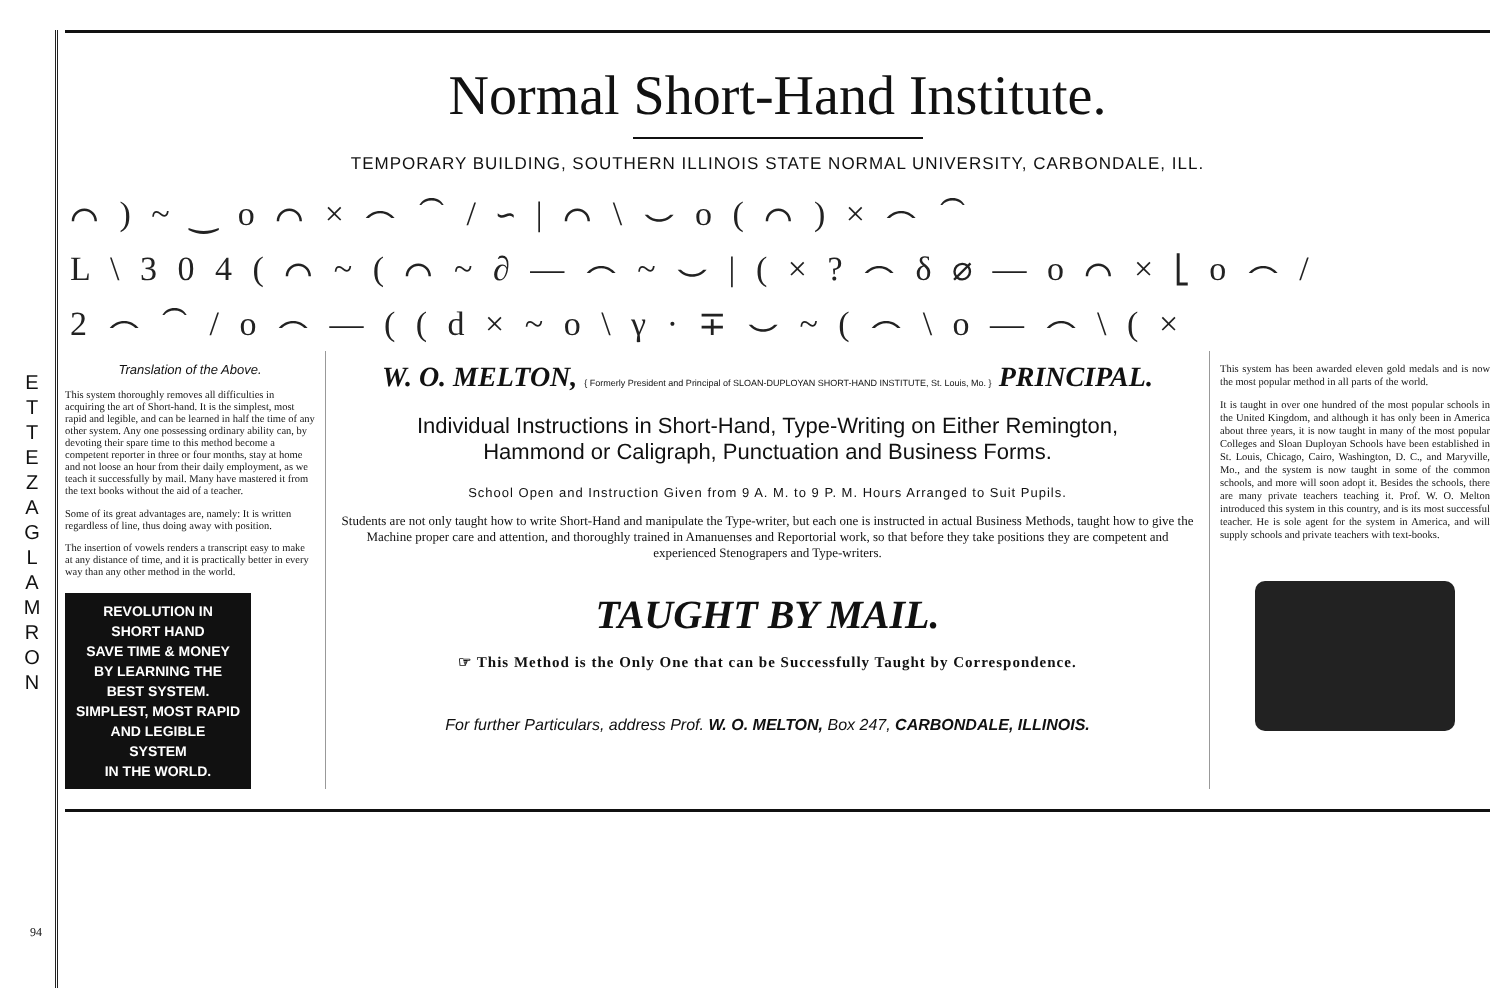E T T E Z A G L A M R O N
94
Normal Short-Hand Institute.
TEMPORARY BUILDING, SOUTHERN ILLINOIS STATE NORMAL UNIVERSITY, CARBONDALE, ILL.
⌒ ) ~ ‿ o ⌒ × ⌢ ⁀ / ∽ | ⌒ \ ⌣ o ( ⌒ ) × ⌢ ⁀
L \ 3 0 4 ( ⌒ ~ ( ⌒ ~ ∂ — ⌢ ~ ⌣ | ( × ? ⌢ δ ⌀ — o ⌒ × ⌊ o ⌢ /
2 ⌢ ⁀ / o ⌢ — ( ( d × ~ o \ γ · ∓ ⌣ ~ ( ⌢ \ o — ⌢ \ ( ×
Translation of the Above.
This system thoroughly removes all difficulties in acquiring the art of Short-hand. It is the simplest, most rapid and legible, and can be learned in half the time of any other system. Any one possessing ordinary ability can, by devoting their spare time to this method become a competent reporter in three or four months, stay at home and not loose an hour from their daily employment, as we teach it successfully by mail. Many have mastered it from the text books without the aid of a teacher.
Some of its great advantages are, namely: It is written regardless of line, thus doing away with position.
The insertion of vowels renders a transcript easy to make at any distance of time, and it is practically better in every way than any other method in the world.
REVOLUTION IN
SHORT HAND
SAVE TIME & MONEY
BY LEARNING THE
BEST SYSTEM.
SIMPLEST, MOST RAPID
AND LEGIBLE
SYSTEM
IN THE WORLD.
W. O. MELTON, { Formerly President and Principal of SLOAN-DUPLOYAN SHORT-HAND INSTITUTE, St. Louis, Mo. } PRINCIPAL.
Individual Instructions in Short-Hand, Type-Writing on Either Remington,
Hammond or Caligraph, Punctuation and Business Forms.
School Open and Instruction Given from 9 A. M. to 9 P. M. Hours Arranged to Suit Pupils.
Students are not only taught how to write Short-Hand and manipulate the Type-writer, but each one is instructed in actual Business Methods, taught how to give the Machine proper care and attention, and thoroughly trained in Amanuenses and Reportorial work, so that before they take positions they are competent and experienced Stenograpers and Type-writers.
TAUGHT BY MAIL.
☞ This Method is the Only One that can be Successfully Taught by Correspondence.
For further Particulars, address Prof. W. O. MELTON, Box 247, CARBONDALE, ILLINOIS.
This system has been awarded eleven gold medals and is now the most popular method in all parts of the world.
It is taught in over one hundred of the most popular schools in the United Kingdom, and although it has only been in America about three years, it is now taught in many of the most popular Colleges and Sloan Duployan Schools have been established in St. Louis, Chicago, Cairo, Washington, D. C., and Maryville, Mo., and the system is now taught in some of the common schools, and more will soon adopt it. Besides the schools, there are many private teachers teaching it. Prof. W. O. Melton introduced this system in this country, and is its most successful teacher. He is sole agent for the system in America, and will supply schools and private teachers with text-books.